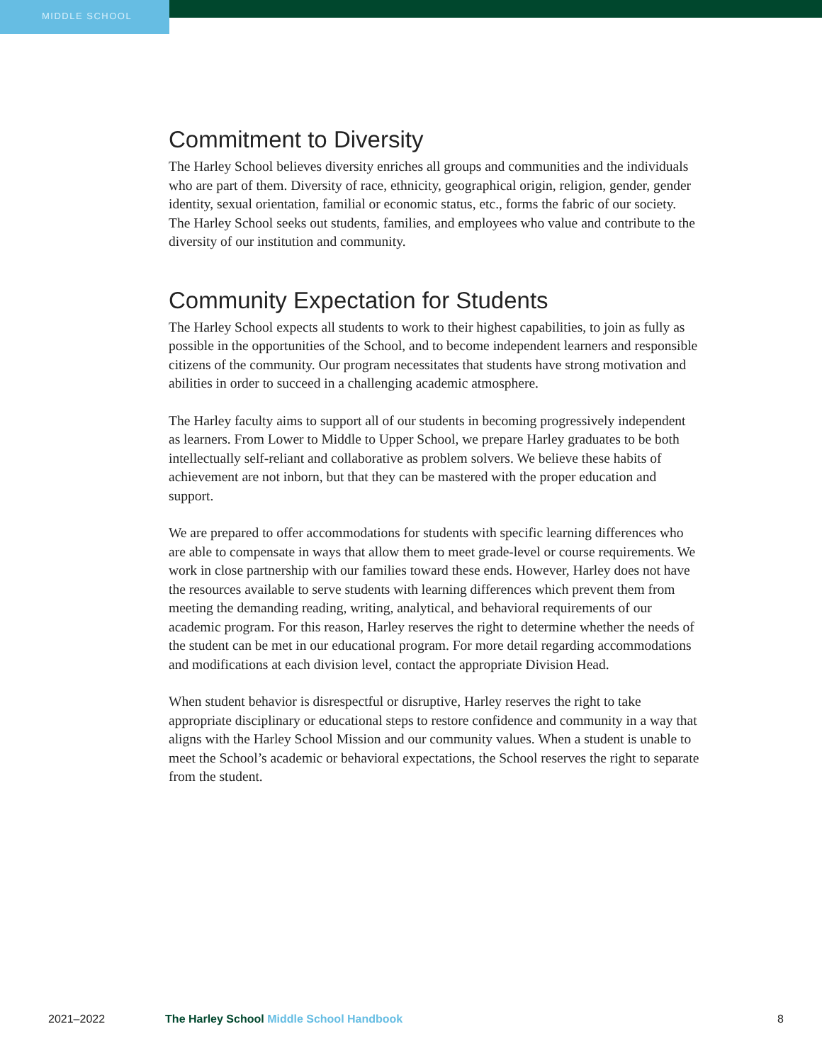MIDDLE SCHOOL
Commitment to Diversity
The Harley School believes diversity enriches all groups and communities and the individuals who are part of them. Diversity of race, ethnicity, geographical origin, religion, gender, gender identity, sexual orientation, familial or economic status, etc., forms the fabric of our society. The Harley School seeks out students, families, and employees who value and contribute to the diversity of our institution and community.
Community Expectation for Students
The Harley School expects all students to work to their highest capabilities, to join as fully as possible in the opportunities of the School, and to become independent learners and responsible citizens of the community. Our program necessitates that students have strong motivation and abilities in order to succeed in a challenging academic atmosphere.
The Harley faculty aims to support all of our students in becoming progressively independent as learners. From Lower to Middle to Upper School, we prepare Harley graduates to be both intellectually self-reliant and collaborative as problem solvers. We believe these habits of achievement are not inborn, but that they can be mastered with the proper education and support.
We are prepared to offer accommodations for students with specific learning differences who are able to compensate in ways that allow them to meet grade-level or course requirements. We work in close partnership with our families toward these ends. However, Harley does not have the resources available to serve students with learning differences which prevent them from meeting the demanding reading, writing, analytical, and behavioral requirements of our academic program. For this reason, Harley reserves the right to determine whether the needs of the student can be met in our educational program. For more detail regarding accommodations and modifications at each division level, contact the appropriate Division Head.
When student behavior is disrespectful or disruptive, Harley reserves the right to take appropriate disciplinary or educational steps to restore confidence and community in a way that aligns with the Harley School Mission and our community values. When a student is unable to meet the School’s academic or behavioral expectations, the School reserves the right to separate from the student.
2021–2022 The Harley School Middle School Handbook 8